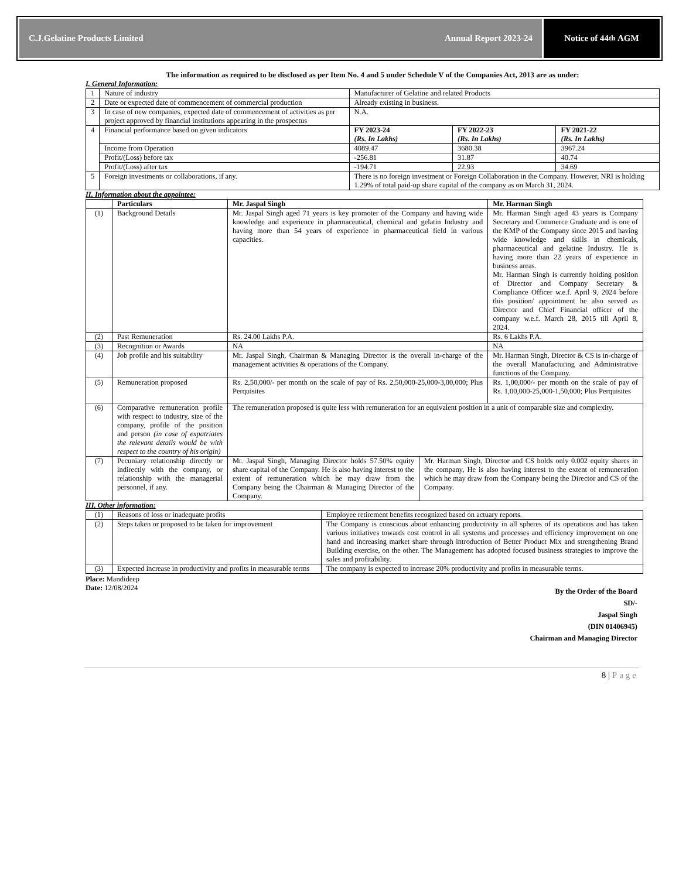C.J.Gelatine Products Limited Annual Report 2023-24
Notice of 44<sup>th</sup> AGM
The information as required to be disclosed as per Item No. 4 and 5 under Schedule V of the Companies Act, 2013 are as under:
I. General Information:
| 1 | Nature of industry | Manufacturer of Gelatine and related Products | | |
| 2 | Date or expected date of commencement of commercial production | Already existing in business. | | |
| 3 | In case of new companies, expected date of commencement of activities as per project approved by financial institutions appearing in the prospectus | N.A. | | |
| 4 | Financial performance based on given indicators | FY 2023-24 (Rs. In Lakhs) | FY 2022-23 (Rs. In Lakhs) | FY 2021-22 (Rs. In Lakhs) |
| | Income from Operation | 4089.47 | 3680.38 | 3967.24 |
| | Profit/(Loss) before tax | -256.81 | 31.87 | 40.74 |
| | Profit/(Loss) after tax | -194.71 | 22.93 | 34.69 |
| 5 | Foreign investments or collaborations, if any. | There is no foreign investment or Foreign Collaboration in the Company. However, NRI is holding 1.29% of total paid-up share capital of the company as on March 31, 2024. | | |
II. Information about the appointee:
| | Particulars | Mr. Jaspal Singh | | Mr. Harman Singh |
| --- | --- | --- | --- | --- |
| (1) | Background Details | Mr. Jaspal Singh aged 71 years is key promoter of the Company and having wide knowledge and experience in pharmaceutical, chemical and gelatin Industry and having more than 54 years of experience in pharmaceutical field in various capacities. | | Mr. Harman Singh aged 43 years is Company Secretary and Commerce Graduate and is one of the KMP of the Company since 2015 and having wide knowledge and skills in chemicals, pharmaceutical and gelatine Industry. He is having more than 22 years of experience in business areas. Mr. Harman Singh is currently holding position of Director and Company Secretary & Compliance Officer w.e.f. April 9, 2024 before this position/ appointment he also served as Director and Chief Financial officer of the company w.e.f. March 28, 2015 till April 8, 2024. |
| (2) | Past Remuneration | Rs. 24.00 Lakhs P.A. | | Rs. 6 Lakhs P.A. |
| (3) | Recognition or Awards | NA | | NA |
| (4) | Job profile and his suitability | Mr. Jaspal Singh, Chairman & Managing Director is the overall in-charge of the management activities & operations of the Company. | | Mr. Harman Singh, Director & CS is in-charge of the overall Manufacturing and Administrative functions of the Company. |
| (5) | Remuneration proposed | Rs. 2,50,000/- per month on the scale of pay of Rs. 2,50,000-25,000-3,00,000; Plus Perquisites | | Rs. 1,00,000/- per month on the scale of pay of Rs. 1,00,000-25,000-1,50,000; Plus Perquisites |
| (6) | Comparative remuneration profile with respect to industry, size of the company, profile of the position and person (in case of expatriates the relevant details would be with respect to the country of his origin) | The remuneration proposed is quite less with remuneration for an equivalent position in a unit of comparable size and complexity. | | |
| (7) | Pecuniary relationship directly or indirectly with the company, or relationship with the managerial personnel, if any. | Mr. Jaspal Singh, Managing Director holds 57.50% equity share capital of the Company. He is also having interest to the extent of remuneration which he may draw from the Company being the Chairman & Managing Director of the Company. | Mr. Harman Singh, Director and CS holds only 0.002 equity shares in the company, He is also having interest to the extent of remuneration which he may draw from the Company being the Director and CS of the Company. | |
III. Other information:
| (1) | Reasons of loss or inadequate profits | Employee retirement benefits recognized based on actuary reports. |
| (2) | Steps taken or proposed to be taken for improvement | The Company is conscious about enhancing productivity in all spheres of its operations and has taken various initiatives towards cost control in all systems and processes and efficiency improvement on one hand and increasing market share through introduction of Better Product Mix and strengthening Brand Building exercise, on the other. The Management has adopted focused business strategies to improve the sales and profitability. |
| (3) | Expected increase in productivity and profits in measurable terms | The company is expected to increase 20% productivity and profits in measurable terms. |
Place: Mandideep
Date: 12/08/2024
By the Order of the Board
SD/-
Jaspal Singh
(DIN 01406945)
Chairman and Managing Director
8 | Page